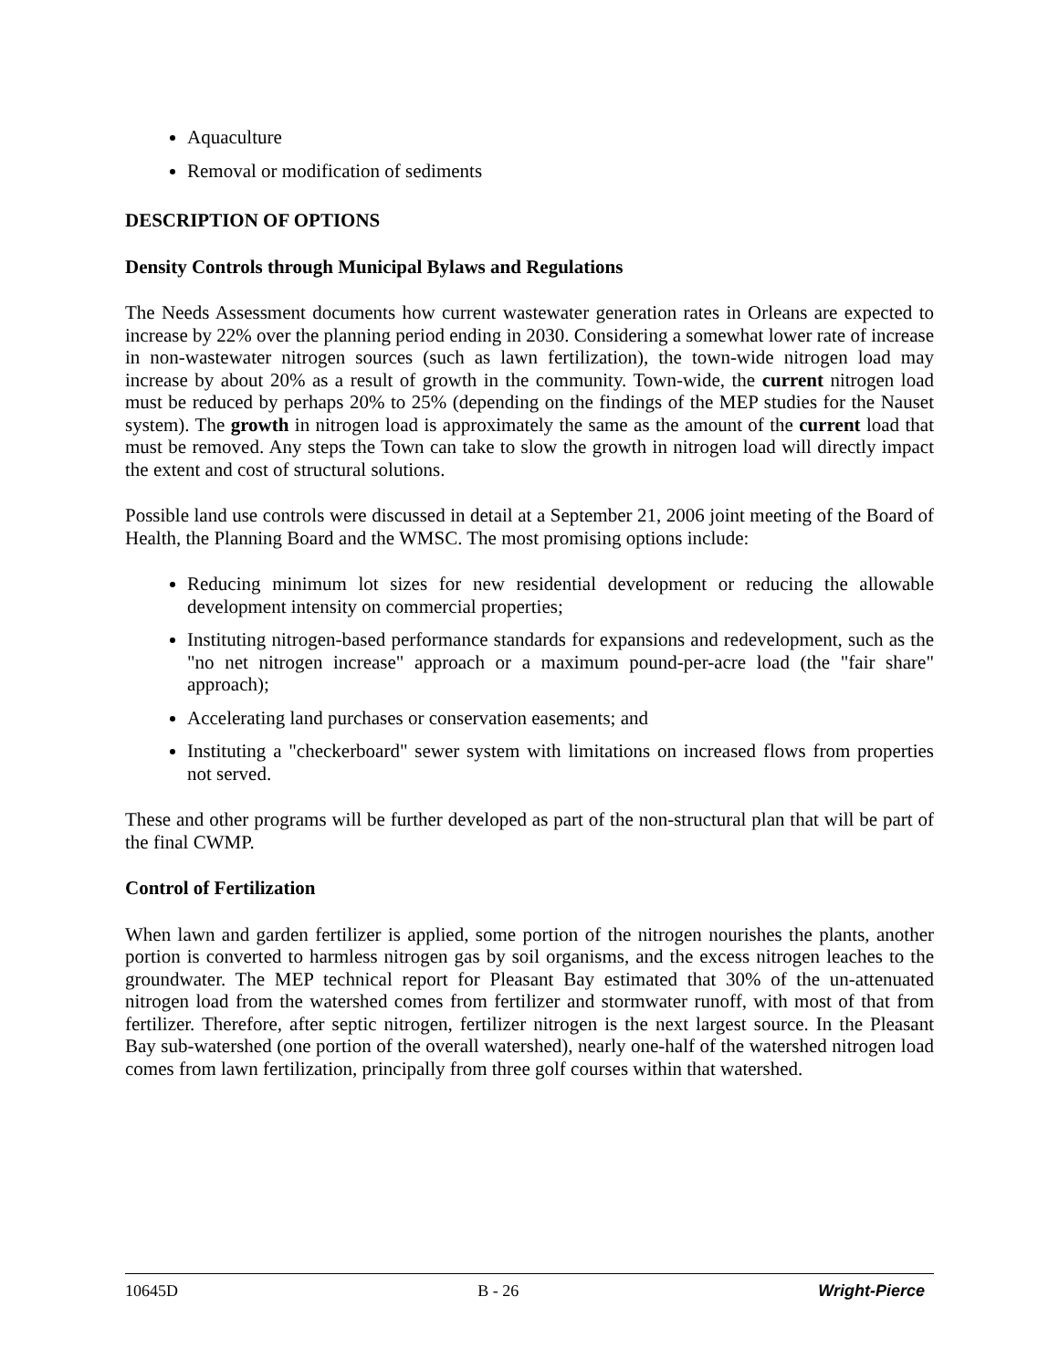Aquaculture
Removal or modification of sediments
DESCRIPTION OF OPTIONS
Density Controls through Municipal Bylaws and Regulations
The Needs Assessment documents how current wastewater generation rates in Orleans are expected to increase by 22% over the planning period ending in 2030. Considering a somewhat lower rate of increase in non-wastewater nitrogen sources (such as lawn fertilization), the town-wide nitrogen load may increase by about 20% as a result of growth in the community. Town-wide, the current nitrogen load must be reduced by perhaps 20% to 25% (depending on the findings of the MEP studies for the Nauset system). The growth in nitrogen load is approximately the same as the amount of the current load that must be removed. Any steps the Town can take to slow the growth in nitrogen load will directly impact the extent and cost of structural solutions.
Possible land use controls were discussed in detail at a September 21, 2006 joint meeting of the Board of Health, the Planning Board and the WMSC. The most promising options include:
Reducing minimum lot sizes for new residential development or reducing the allowable development intensity on commercial properties;
Instituting nitrogen-based performance standards for expansions and redevelopment, such as the "no net nitrogen increase" approach or a maximum pound-per-acre load (the "fair share" approach);
Accelerating land purchases or conservation easements; and
Instituting a "checkerboard" sewer system with limitations on increased flows from properties not served.
These and other programs will be further developed as part of the non-structural plan that will be part of the final CWMP.
Control of Fertilization
When lawn and garden fertilizer is applied, some portion of the nitrogen nourishes the plants, another portion is converted to harmless nitrogen gas by soil organisms, and the excess nitrogen leaches to the groundwater. The MEP technical report for Pleasant Bay estimated that 30% of the un-attenuated nitrogen load from the watershed comes from fertilizer and stormwater runoff, with most of that from fertilizer. Therefore, after septic nitrogen, fertilizer nitrogen is the next largest source. In the Pleasant Bay sub-watershed (one portion of the overall watershed), nearly one-half of the watershed nitrogen load comes from lawn fertilization, principally from three golf courses within that watershed.
10645D B - 26 Wright-Pierce